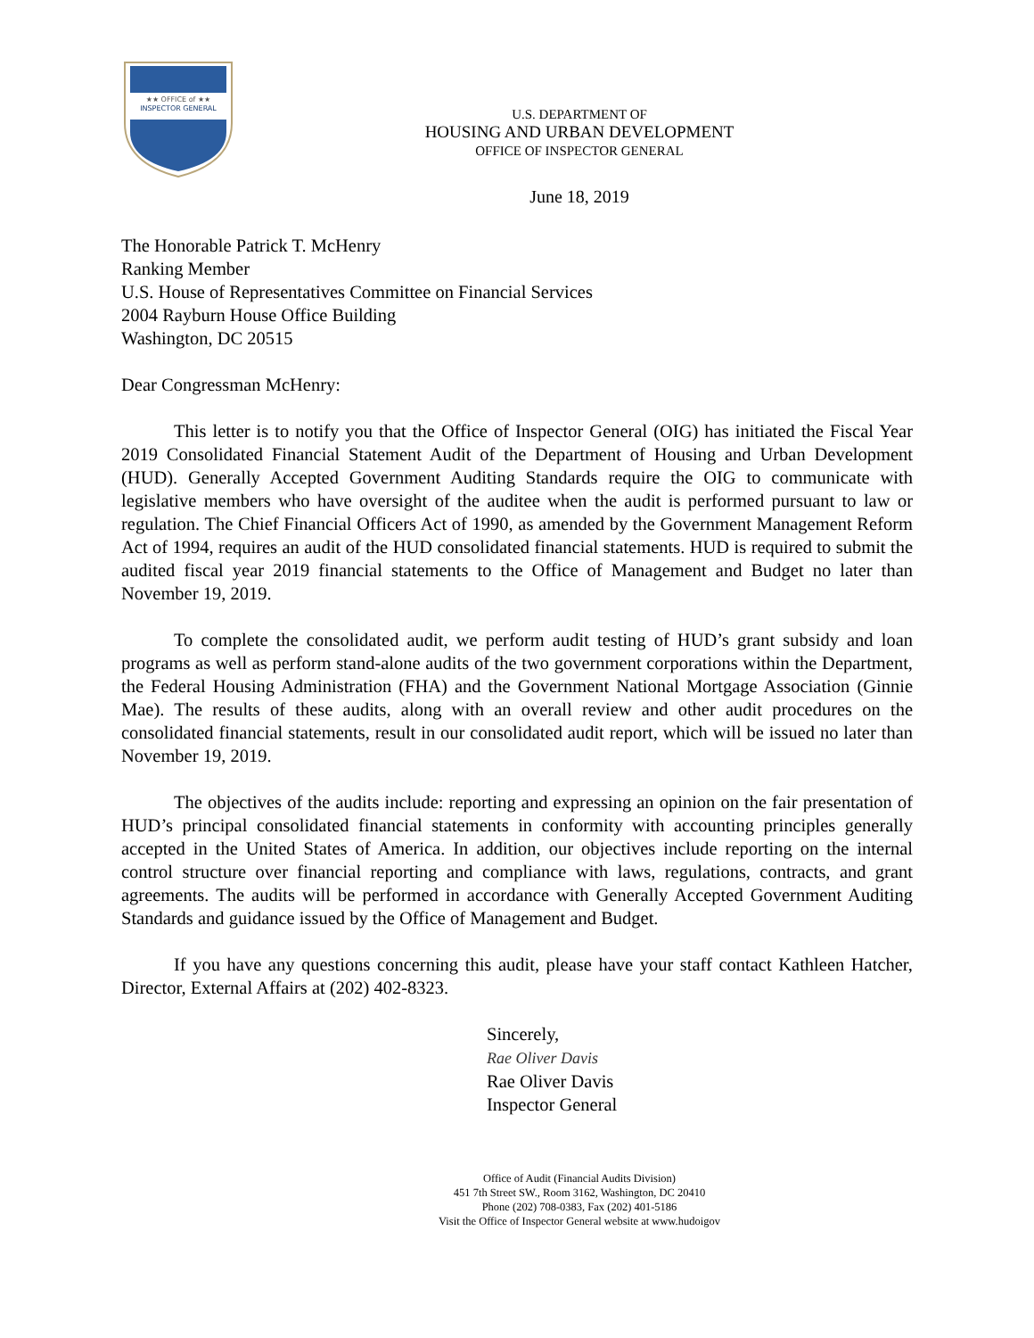★★ OFFICE of ★★
INSPECTOR GENERAL
U.S. DEPARTMENT OF
HOUSING AND URBAN DEVELOPMENT
OFFICE OF INSPECTOR GENERAL
June 18, 2019
The Honorable Patrick T. McHenry
Ranking Member
U.S. House of Representatives Committee on Financial Services
2004 Rayburn House Office Building
Washington, DC 20515
Dear Congressman McHenry:
This letter is to notify you that the Office of Inspector General (OIG) has initiated the Fiscal Year 2019 Consolidated Financial Statement Audit of the Department of Housing and Urban Development (HUD). Generally Accepted Government Auditing Standards require the OIG to communicate with legislative members who have oversight of the auditee when the audit is performed pursuant to law or regulation. The Chief Financial Officers Act of 1990, as amended by the Government Management Reform Act of 1994, requires an audit of the HUD consolidated financial statements. HUD is required to submit the audited fiscal year 2019 financial statements to the Office of Management and Budget no later than November 19, 2019.
To complete the consolidated audit, we perform audit testing of HUD’s grant subsidy and loan programs as well as perform stand-alone audits of the two government corporations within the Department, the Federal Housing Administration (FHA) and the Government National Mortgage Association (Ginnie Mae). The results of these audits, along with an overall review and other audit procedures on the consolidated financial statements, result in our consolidated audit report, which will be issued no later than November 19, 2019.
The objectives of the audits include: reporting and expressing an opinion on the fair presentation of HUD’s principal consolidated financial statements in conformity with accounting principles generally accepted in the United States of America. In addition, our objectives include reporting on the internal control structure over financial reporting and compliance with laws, regulations, contracts, and grant agreements. The audits will be performed in accordance with Generally Accepted Government Auditing Standards and guidance issued by the Office of Management and Budget.
If you have any questions concerning this audit, please have your staff contact Kathleen Hatcher, Director, External Affairs at (202) 402-8323.
Sincerely,
Rae Oliver Davis
Rae Oliver Davis
Inspector General
Office of Audit (Financial Audits Division)
451 7th Street SW., Room 3162, Washington, DC 20410
Phone (202) 708-0383, Fax (202) 401-5186
Visit the Office of Inspector General website at www.hudoigov